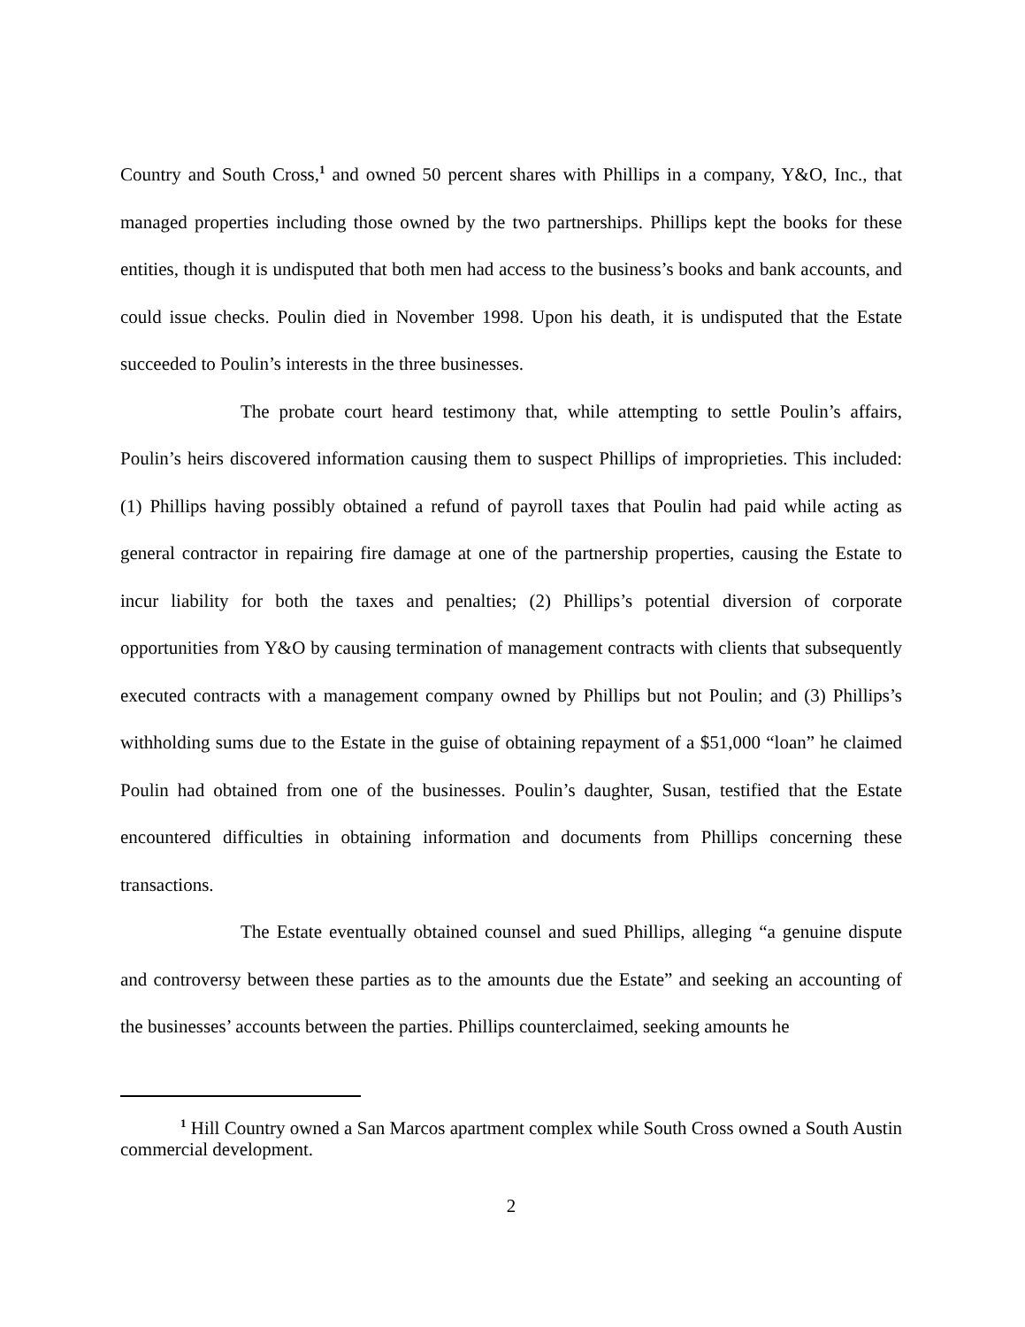Country and South Cross,<sup>1</sup> and owned 50 percent shares with Phillips in a company, Y&O, Inc., that managed properties including those owned by the two partnerships. Phillips kept the books for these entities, though it is undisputed that both men had access to the business’s books and bank accounts, and could issue checks. Poulin died in November 1998. Upon his death, it is undisputed that the Estate succeeded to Poulin’s interests in the three businesses.
The probate court heard testimony that, while attempting to settle Poulin’s affairs, Poulin’s heirs discovered information causing them to suspect Phillips of improprieties. This included: (1) Phillips having possibly obtained a refund of payroll taxes that Poulin had paid while acting as general contractor in repairing fire damage at one of the partnership properties, causing the Estate to incur liability for both the taxes and penalties; (2) Phillips’s potential diversion of corporate opportunities from Y&O by causing termination of management contracts with clients that subsequently executed contracts with a management company owned by Phillips but not Poulin; and (3) Phillips’s withholding sums due to the Estate in the guise of obtaining repayment of a $51,000 “loan” he claimed Poulin had obtained from one of the businesses. Poulin’s daughter, Susan, testified that the Estate encountered difficulties in obtaining information and documents from Phillips concerning these transactions.
The Estate eventually obtained counsel and sued Phillips, alleging “a genuine dispute and controversy between these parties as to the amounts due the Estate” and seeking an accounting of the businesses’ accounts between the parties. Phillips counterclaimed, seeking amounts he
<sup>1</sup> Hill Country owned a San Marcos apartment complex while South Cross owned a South Austin commercial development.
2